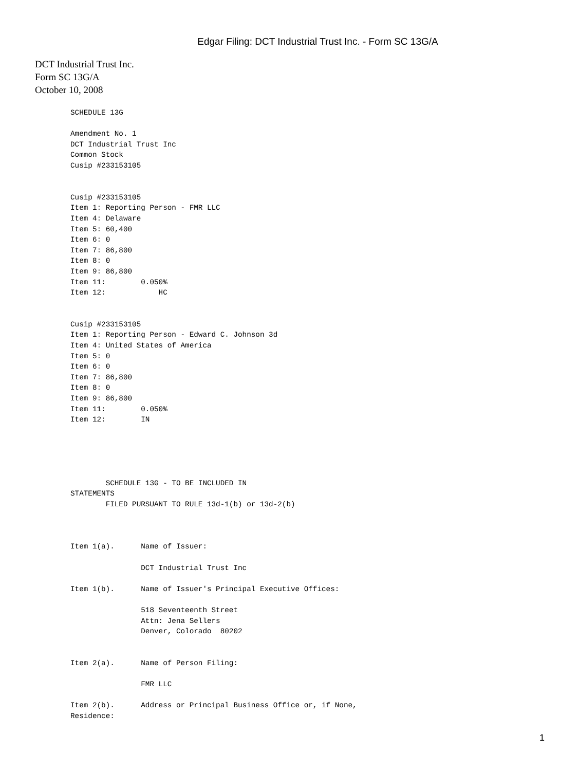Edgar Filing: DCT Industrial Trust Inc. - Form SC 13G/A
DCT Industrial Trust Inc.
Form SC 13G/A
October 10, 2008
SCHEDULE 13G

Amendment No. 1
DCT Industrial Trust Inc
Common Stock
Cusip #233153105


Cusip #233153105
Item 1: Reporting Person - FMR LLC
Item 4: Delaware
Item 5: 60,400
Item 6: 0
Item 7: 86,800
Item 8: 0
Item 9: 86,800
Item 11:        0.050%
Item 12:            HC


Cusip #233153105
Item 1: Reporting Person - Edward C. Johnson 3d
Item 4: United States of America
Item 5: 0
Item 6: 0
Item 7: 86,800
Item 8: 0
Item 9: 86,800
Item 11:        0.050%
Item 12:        IN





        SCHEDULE 13G - TO BE INCLUDED IN
STATEMENTS
        FILED PURSUANT TO RULE 13d-1(b) or 13d-2(b)



Item 1(a).      Name of Issuer:

                DCT Industrial Trust Inc

Item 1(b).      Name of Issuer's Principal Executive Offices:

                518 Seventeenth Street
                Attn: Jena Sellers
                Denver, Colorado  80202


Item 2(a).      Name of Person Filing:

                FMR LLC

Item 2(b).      Address or Principal Business Office or, if None,
Residence:
1